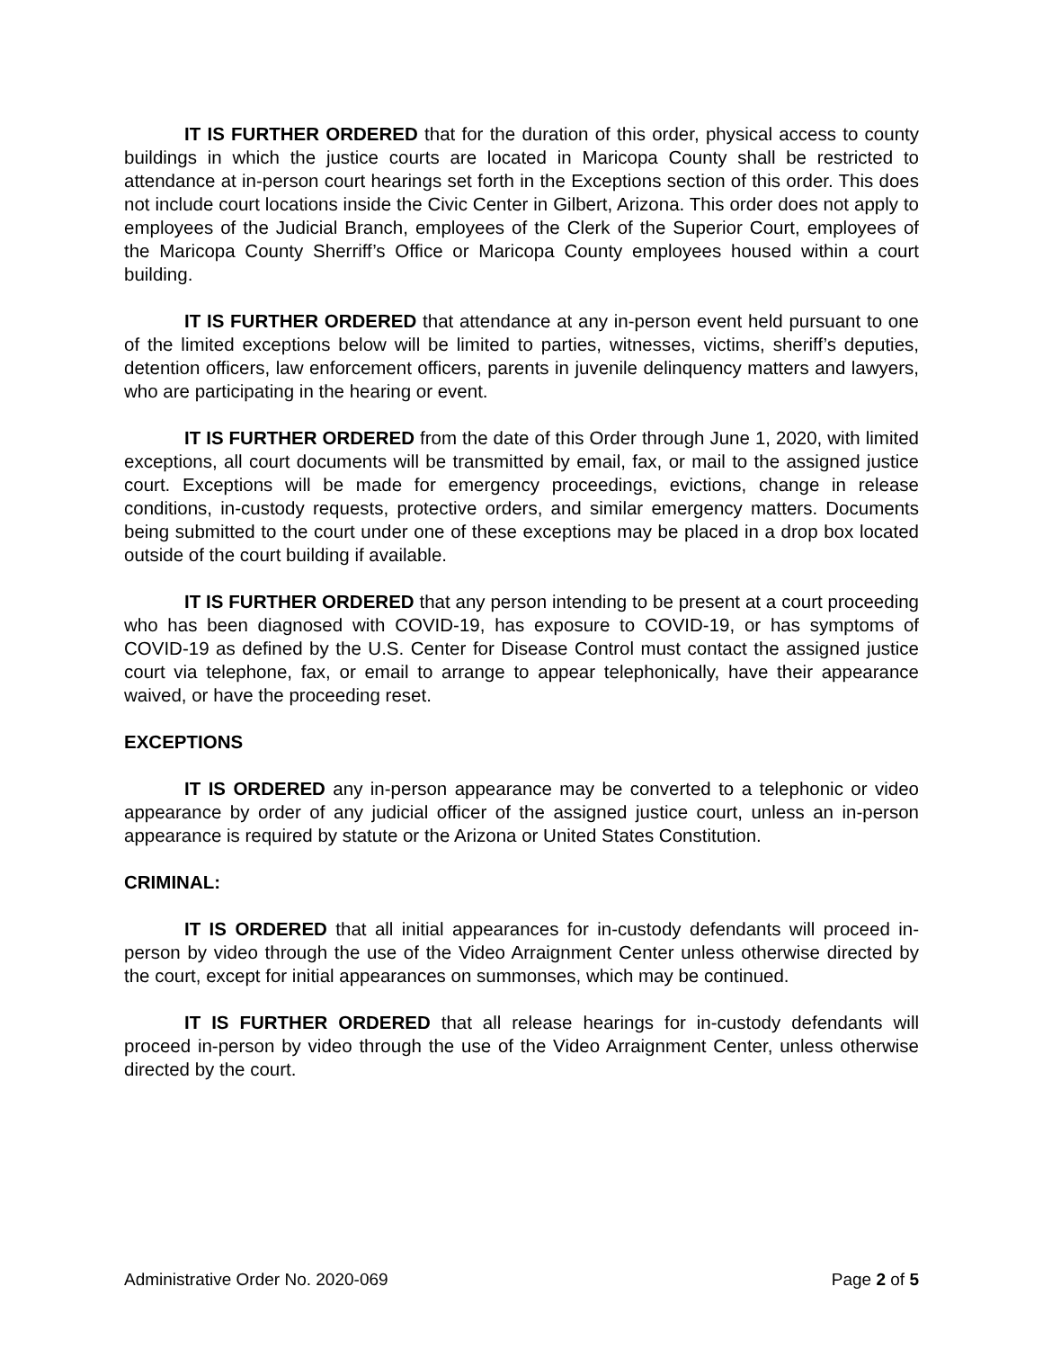IT IS FURTHER ORDERED that for the duration of this order, physical access to county buildings in which the justice courts are located in Maricopa County shall be restricted to attendance at in-person court hearings set forth in the Exceptions section of this order. This does not include court locations inside the Civic Center in Gilbert, Arizona. This order does not apply to employees of the Judicial Branch, employees of the Clerk of the Superior Court, employees of the Maricopa County Sherriff’s Office or Maricopa County employees housed within a court building.
IT IS FURTHER ORDERED that attendance at any in-person event held pursuant to one of the limited exceptions below will be limited to parties, witnesses, victims, sheriff’s deputies, detention officers, law enforcement officers, parents in juvenile delinquency matters and lawyers, who are participating in the hearing or event.
IT IS FURTHER ORDERED from the date of this Order through June 1, 2020, with limited exceptions, all court documents will be transmitted by email, fax, or mail to the assigned justice court. Exceptions will be made for emergency proceedings, evictions, change in release conditions, in-custody requests, protective orders, and similar emergency matters. Documents being submitted to the court under one of these exceptions may be placed in a drop box located outside of the court building if available.
IT IS FURTHER ORDERED that any person intending to be present at a court proceeding who has been diagnosed with COVID-19, has exposure to COVID-19, or has symptoms of COVID-19 as defined by the U.S. Center for Disease Control must contact the assigned justice court via telephone, fax, or email to arrange to appear telephonically, have their appearance waived, or have the proceeding reset.
EXCEPTIONS
IT IS ORDERED any in-person appearance may be converted to a telephonic or video appearance by order of any judicial officer of the assigned justice court, unless an in-person appearance is required by statute or the Arizona or United States Constitution.
CRIMINAL:
IT IS ORDERED that all initial appearances for in-custody defendants will proceed in-person by video through the use of the Video Arraignment Center unless otherwise directed by the court, except for initial appearances on summonses, which may be continued.
IT IS FURTHER ORDERED that all release hearings for in-custody defendants will proceed in-person by video through the use of the Video Arraignment Center, unless otherwise directed by the court.
Administrative Order No. 2020-069 Page 2 of 5